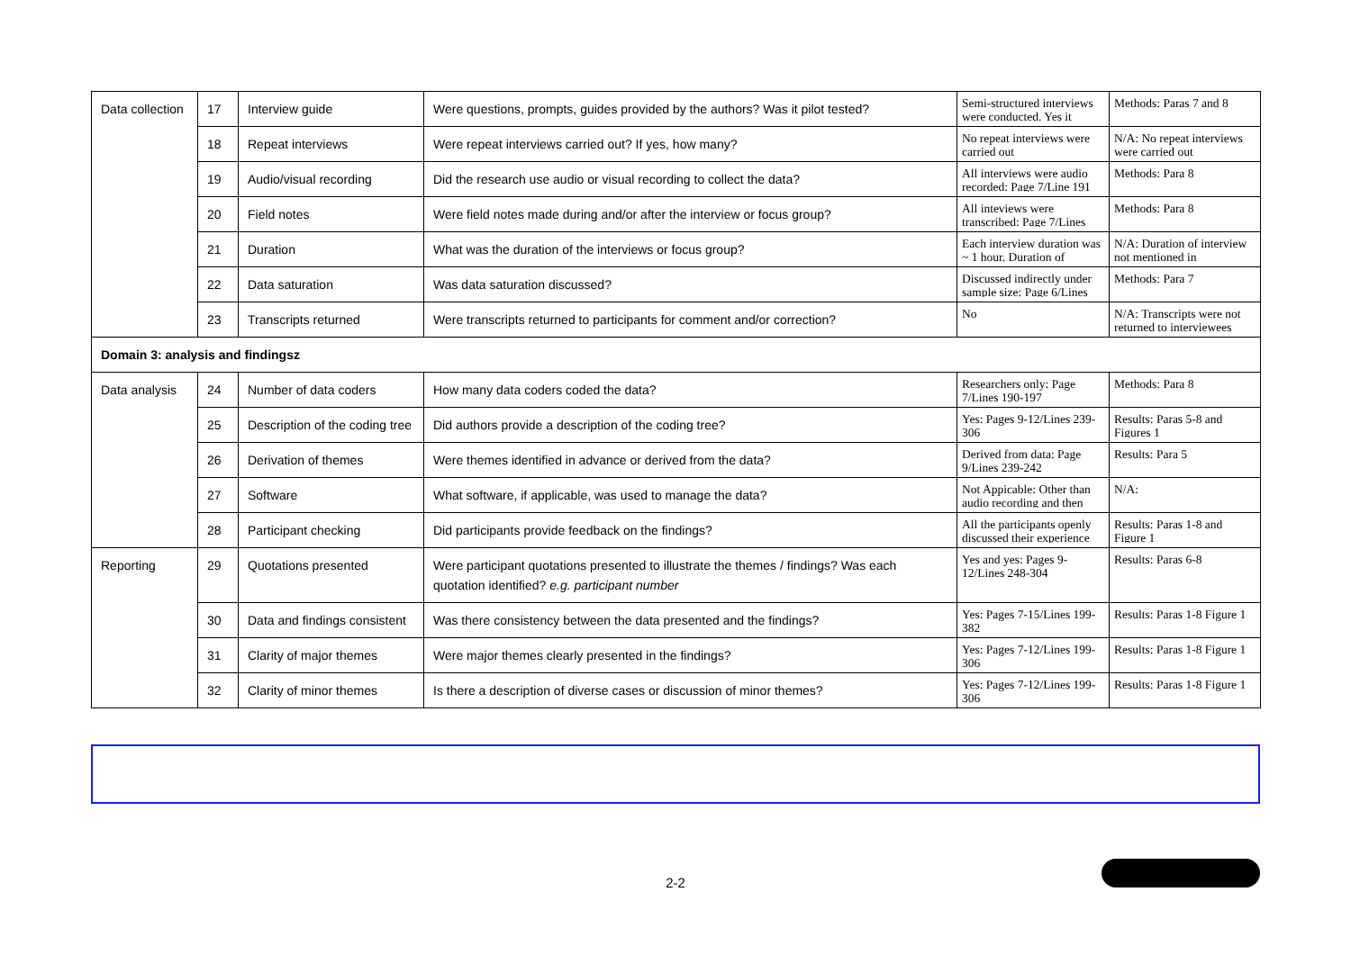| Data collection | 17 | Interview guide | Were questions, prompts, guides provided by the authors? Was it pilot tested? | Semi-structured interviews were conducted. Yes it | Methods: Paras 7 and 8 |
| | 18 | Repeat interviews | Were repeat interviews carried out? If yes, how many? | No repeat interviews were carried out | N/A: No repeat interviews were carried out |
| | 19 | Audio/visual recording | Did the research use audio or visual recording to collect the data? | All interviews were audio recorded: Page 7/Line 191 | Methods: Para 8 |
| | 20 | Field notes | Were field notes made during and/or after the interview or focus group? | All inteviews were transcribed: Page 7/Lines | Methods: Para 8 |
| | 21 | Duration | What was the duration of the interviews or focus group? | Each interview duration was ~ 1 hour. Duration of | N/A: Duration of interview not mentioned in |
| | 22 | Data saturation | Was data saturation discussed? | Discussed indirectly under sample size: Page 6/Lines | Methods: Para 7 |
| | 23 | Transcripts returned | Were transcripts returned to participants for comment and/or correction? | No | N/A: Transcripts were not returned to interviewees |
| Domain 3: analysis and findingsz | | | | | |
| Data analysis | 24 | Number of data coders | How many data coders coded the data? | Researchers only: Page 7/Lines 190-197 | Methods: Para 8 |
| | 25 | Description of the coding tree | Did authors provide a description of the coding tree? | Yes: Pages 9-12/Lines 239-306 | Results: Paras 5-8 and Figures 1 |
| | 26 | Derivation of themes | Were themes identified in advance or derived from the data? | Derived from data: Page 9/Lines 239-242 | Results: Para 5 |
| | 27 | Software | What software, if applicable, was used to manage the data? | Not Appicable: Other than audio recording and then | N/A: |
| | 28 | Participant checking | Did participants provide feedback on the findings? | All the participants openly discussed their experience | Results: Paras 1-8 and Figure 1 |
| Reporting | 29 | Quotations presented | Were participant quotations presented to illustrate the themes / findings? Was each quotation identified? e.g. participant number | Yes and yes: Pages 9-12/Lines 248-304 | Results: Paras 6-8 |
| | 30 | Data and findings consistent | Was there consistency between the data presented and the findings? | Yes: Pages 7-15/Lines 199-382 | Results: Paras 1-8 Figure 1 |
| | 31 | Clarity of major themes | Were major themes clearly presented in the findings? | Yes: Pages 7-12/Lines 199-306 | Results: Paras 1-8 Figure 1 |
| | 32 | Clarity of minor themes | Is there a description of diverse cases or discussion of minor themes? | Yes: Pages 7-12/Lines 199-306 | Results: Paras 1-8 Figure 1 |
2-2